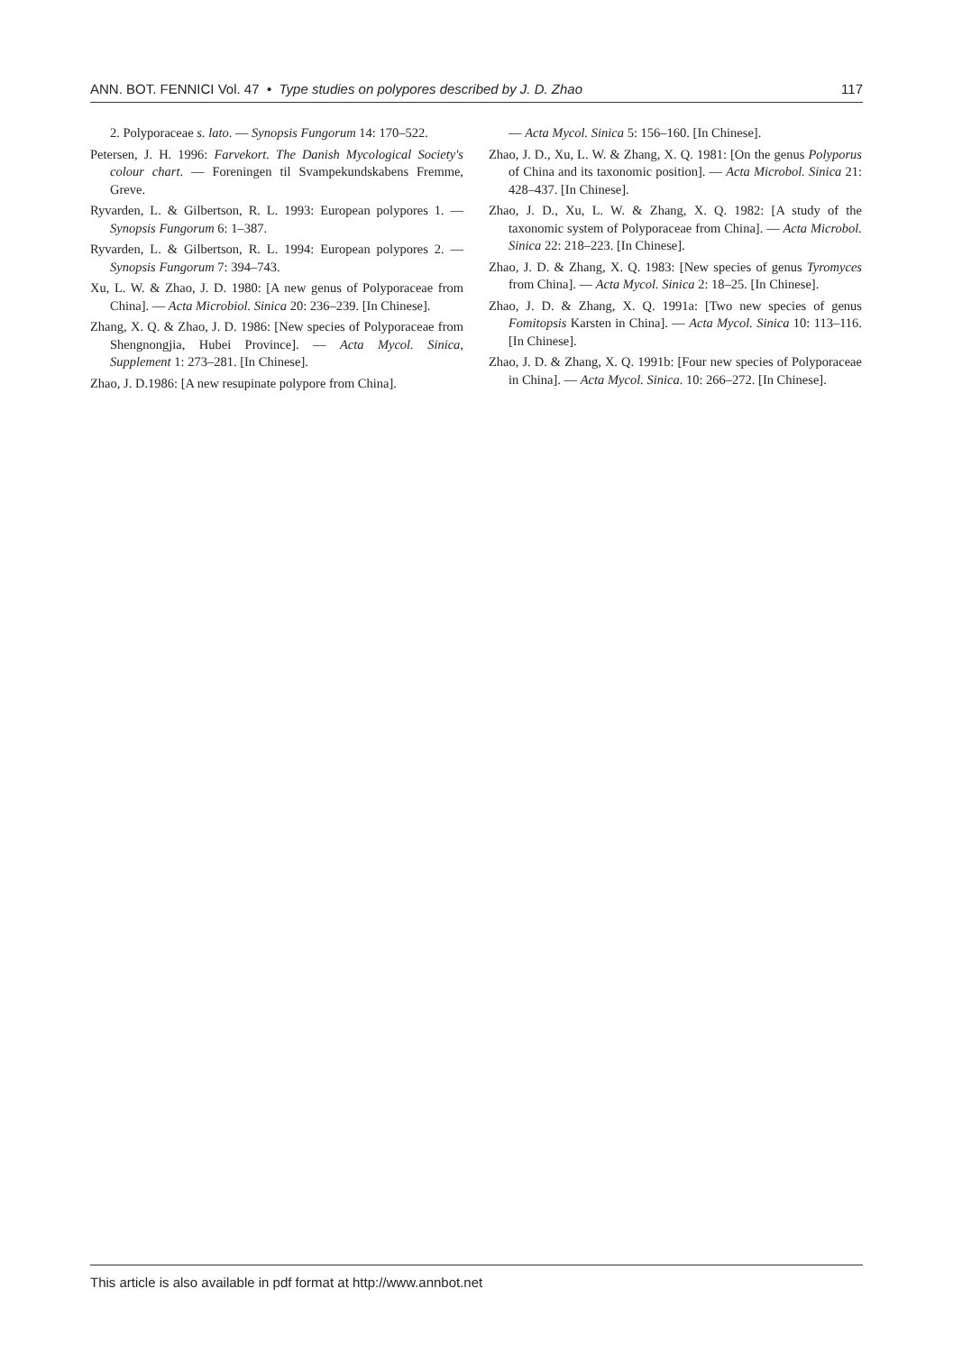ANN. BOT. FENNICI Vol. 47 • Type studies on polypores described by J. D. Zhao 117
2. Polyporaceae s. lato. — Synopsis Fungorum 14: 170–522.
Petersen, J. H. 1996: Farvekort. The Danish Mycological Society's colour chart. — Foreningen til Svampekundskabens Fremme, Greve.
Ryvarden, L. & Gilbertson, R. L. 1993: European polypores 1. — Synopsis Fungorum 6: 1–387.
Ryvarden, L. & Gilbertson, R. L. 1994: European polypores 2. — Synopsis Fungorum 7: 394–743.
Xu, L. W. & Zhao, J. D. 1980: [A new genus of Polyporaceae from China]. — Acta Microbiol. Sinica 20: 236–239. [In Chinese].
Zhang, X. Q. & Zhao, J. D. 1986: [New species of Polyporaceae from Shengnongjia, Hubei Province]. — Acta Mycol. Sinica, Supplement 1: 273–281. [In Chinese].
Zhao, J. D.1986: [A new resupinate polypore from China].
— Acta Mycol. Sinica 5: 156–160. [In Chinese].
Zhao, J. D., Xu, L. W. & Zhang, X. Q. 1981: [On the genus Polyporus of China and its taxonomic position]. — Acta Microbol. Sinica 21: 428–437. [In Chinese].
Zhao, J. D., Xu, L. W. & Zhang, X. Q. 1982: [A study of the taxonomic system of Polyporaceae from China]. — Acta Microbol. Sinica 22: 218–223. [In Chinese].
Zhao, J. D. & Zhang, X. Q. 1983: [New species of genus Tyromyces from China]. — Acta Mycol. Sinica 2: 18–25. [In Chinese].
Zhao, J. D. & Zhang, X. Q. 1991a: [Two new species of genus Fomitopsis Karsten in China]. — Acta Mycol. Sinica 10: 113–116. [In Chinese].
Zhao, J. D. & Zhang, X. Q. 1991b: [Four new species of Polyporaceae in China]. — Acta Mycol. Sinica. 10: 266–272. [In Chinese].
This article is also available in pdf format at http://www.annbot.net